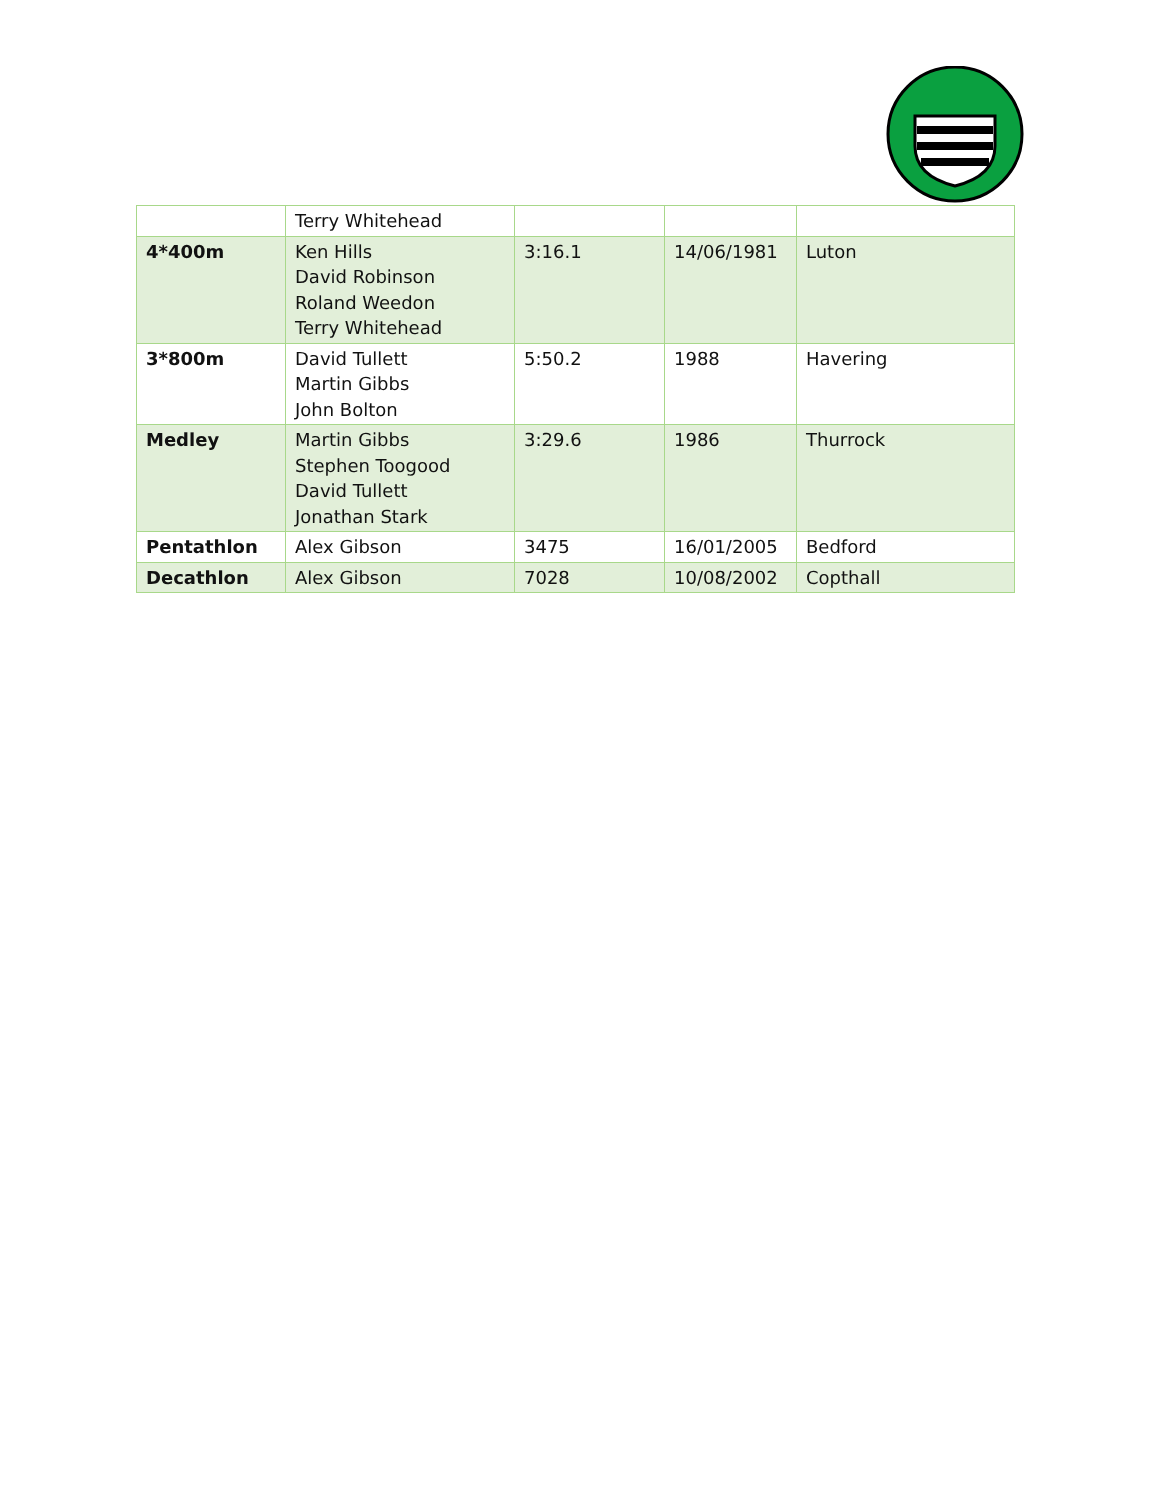| | Terry Whitehead | | | |
| 4*400m | Ken Hills David Robinson Roland Weedon Terry Whitehead | 3:16.1 | 14/06/1981 | Luton |
| 3*800m | David Tullett Martin Gibbs John Bolton | 5:50.2 | 1988 | Havering |
| Medley | Martin Gibbs Stephen Toogood David Tullett Jonathan Stark | 3:29.6 | 1986 | Thurrock |
| Pentathlon | Alex Gibson | 3475 | 16/01/2005 | Bedford |
| Decathlon | Alex Gibson | 7028 | 10/08/2002 | Copthall |